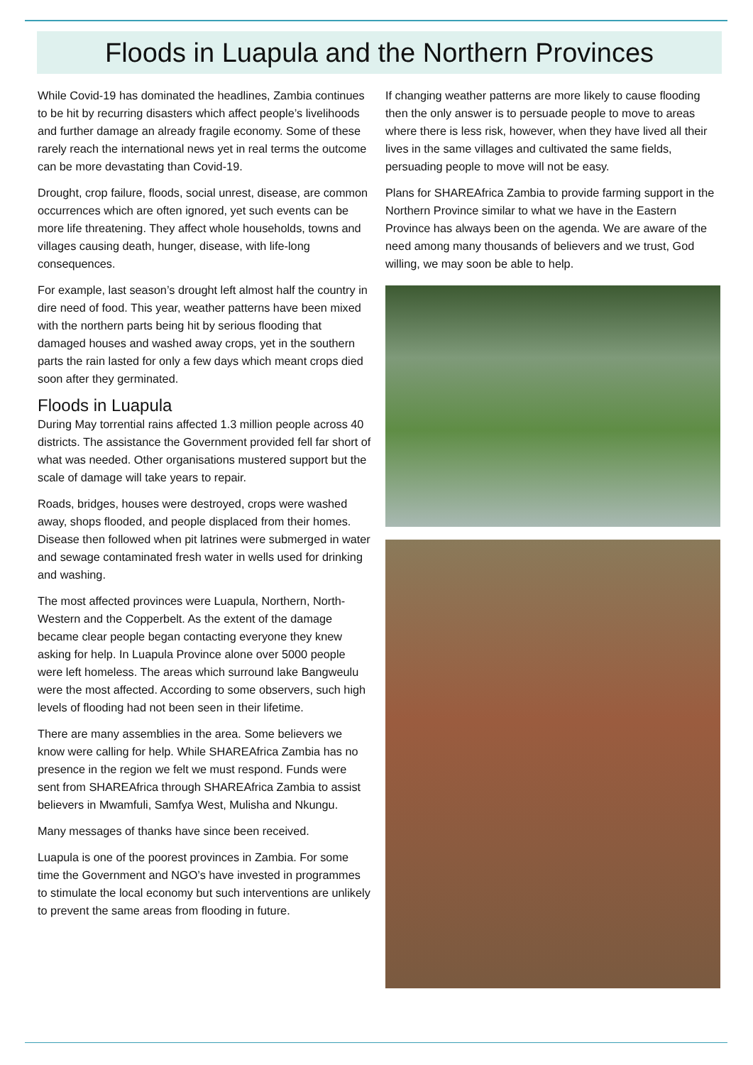Floods in Luapula and the Northern Provinces
While Covid-19 has dominated the headlines, Zambia continues to be hit by recurring disasters which affect people’s livelihoods and further damage an already fragile economy. Some of these rarely reach the international news yet in real terms the outcome can be more devastating than Covid-19.
Drought, crop failure, floods, social unrest, disease, are common occurrences which are often ignored, yet such events can be more life threatening. They affect whole households, towns and villages causing death, hunger, disease, with life-long consequences.
For example, last season’s drought left almost half the country in dire need of food. This year, weather patterns have been mixed with the northern parts being hit by serious flooding that damaged houses and washed away crops, yet in the southern parts the rain lasted for only a few days which meant crops died soon after they germinated.
Floods in Luapula
During May torrential rains affected 1.3 million people across 40 districts. The assistance the Government provided fell far short of what was needed. Other organisations mustered support but the scale of damage will take years to repair.
Roads, bridges, houses were destroyed, crops were washed away, shops flooded, and people displaced from their homes. Disease then followed when pit latrines were submerged in water and sewage contaminated fresh water in wells used for drinking and washing.
The most affected provinces were Luapula, Northern, North-Western and the Copperbelt. As the extent of the damage became clear people began contacting everyone they knew asking for help. In Luapula Province alone over 5000 people were left homeless. The areas which surround lake Bangweulu were the most affected. According to some observers, such high levels of flooding had not been seen in their lifetime.
There are many assemblies in the area. Some believers we know were calling for help. While SHAREAfrica Zambia has no presence in the region we felt we must respond. Funds were sent from SHAREAfrica through SHAREAfrica Zambia to assist believers in Mwamfuli, Samfya West, Mulisha and Nkungu.
Many messages of thanks have since been received.
Luapula is one of the poorest provinces in Zambia. For some time the Government and NGO’s have invested in programmes to stimulate the local economy but such interventions are unlikely to prevent the same areas from flooding in future.
If changing weather patterns are more likely to cause flooding then the only answer is to persuade people to move to areas where there is less risk, however, when they have lived all their lives in the same villages and cultivated the same fields, persuading people to move will not be easy.
Plans for SHAREAfrica Zambia to provide farming support in the Northern Province similar to what we have in the Eastern Province has always been on the agenda. We are aware of the need among many thousands of believers and we trust, God willing, we may soon be able to help.